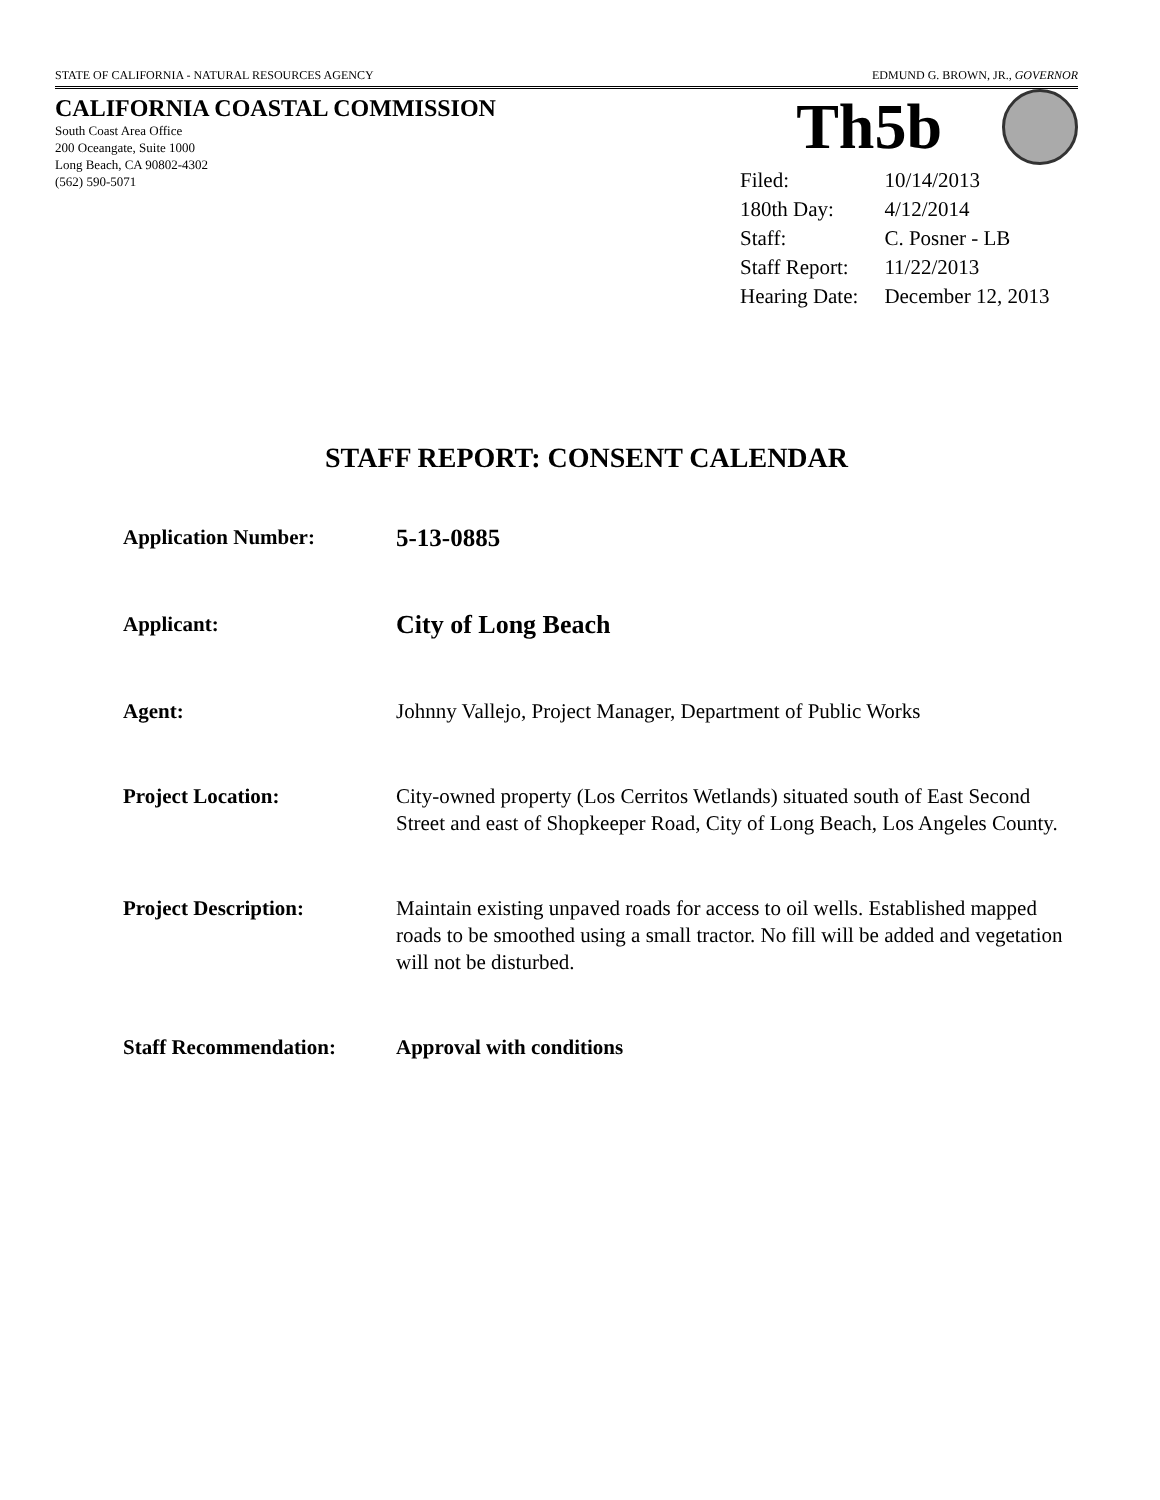STATE OF CALIFORNIA - NATURAL RESOURCES AGENCY EDMUND G. BROWN, JR., GOVERNOR
CALIFORNIA COASTAL COMMISSION
South Coast Area Office
200 Oceangate, Suite 1000
Long Beach, CA 90802-4302
(562) 590-5071
Th5b
| Filed: | 10/14/2013 |
| 180th Day: | 4/12/2014 |
| Staff: | C. Posner - LB |
| Staff Report: | 11/22/2013 |
| Hearing Date: | December 12, 2013 |
STAFF REPORT: CONSENT CALENDAR
| Application Number: | 5-13-0885 |
| Applicant: | City of Long Beach |
| Agent: | Johnny Vallejo, Project Manager, Department of Public Works |
| Project Location: | City-owned property (Los Cerritos Wetlands) situated south of East Second Street and east of Shopkeeper Road, City of Long Beach, Los Angeles County. |
| Project Description: | Maintain existing unpaved roads for access to oil wells. Established mapped roads to be smoothed using a small tractor. No fill will be added and vegetation will not be disturbed. |
| Staff Recommendation: | Approval with conditions |